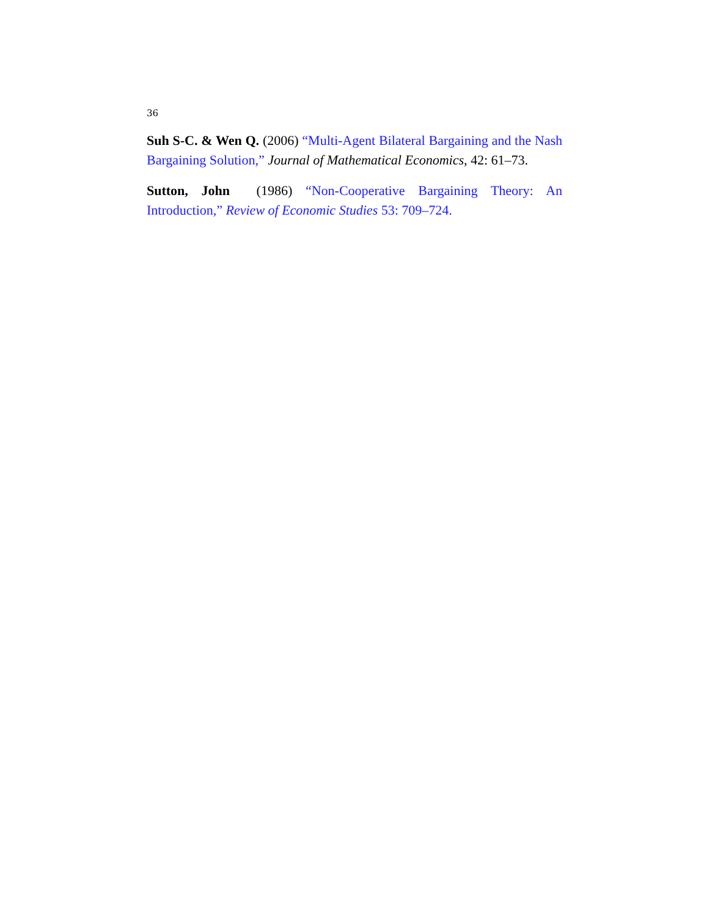36
Suh S-C. & Wen Q. (2006) “Multi-Agent Bilateral Bargaining and the Nash Bargaining Solution,” Journal of Mathematical Economics, 42: 61–73.
Sutton, John (1986) “Non-Cooperative Bargaining Theory: An Introduction,” Review of Economic Studies 53: 709–724.